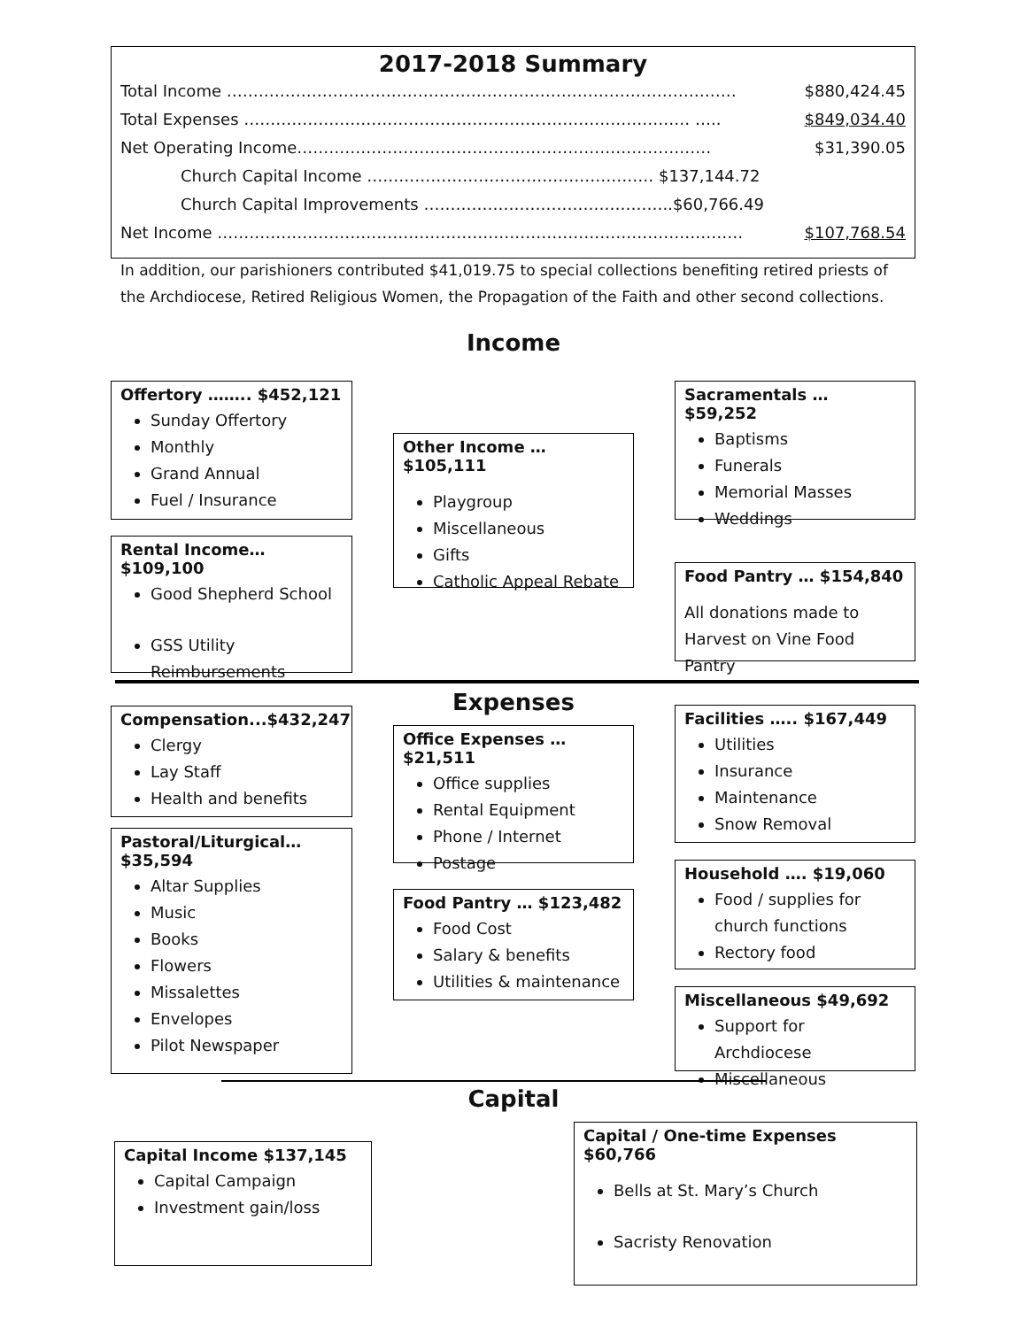2017-2018 Summary
| Total Income …………………………………………………………………………………… | $880,424.45 |
| Total Expenses ………………………………………………………………………… ….. | $849,034.40 |
| Net Operating Income…………………………………………………………………… | $31,390.05 |
| Church Capital Income ……………………………………………… $137,144.72 | |
| Church Capital Improvements ………………………………………..$60,766.49 | |
| Net Income ……………………………………………………………………………………… | $107,768.54 |
In addition, our parishioners contributed $41,019.75 to special collections benefiting retired priests of the Archdiocese, Retired Religious Women, the Propagation of the Faith and other second collections.
Income
Offertory …….. $452,121
Sunday Offertory
Monthly
Grand Annual
Fuel / Insurance
Other Income … $105,111
Playgroup
Miscellaneous
Gifts
Catholic Appeal Rebate
Sacramentals … $59,252
Baptisms
Funerals
Memorial Masses
Weddings
Rental Income… $109,100
Good Shepherd School
GSS Utility Reimbursements
Food Pantry … $154,840
All donations made to Harvest on Vine Food Pantry
Expenses
Compensation...$432,247
Clergy
Lay Staff
Health and benefits
Office Expenses … $21,511
Office supplies
Rental Equipment
Phone / Internet
Postage
Facilities ….. $167,449
Utilities
Insurance
Maintenance
Snow Removal
Pastoral/Liturgical… $35,594
Altar Supplies
Music
Books
Flowers
Missalettes
Envelopes
Pilot Newspaper
Household …. $19,060
Food / supplies for church functions
Rectory food
Food Pantry … $123,482
Food Cost
Salary & benefits
Utilities & maintenance
Miscellaneous $49,692
Support for Archdiocese
Miscellaneous
Capital
Capital Income $137,145
Capital Campaign
Investment gain/loss
Capital / One-time Expenses $60,766
Bells at St. Mary’s Church
Sacristy Renovation